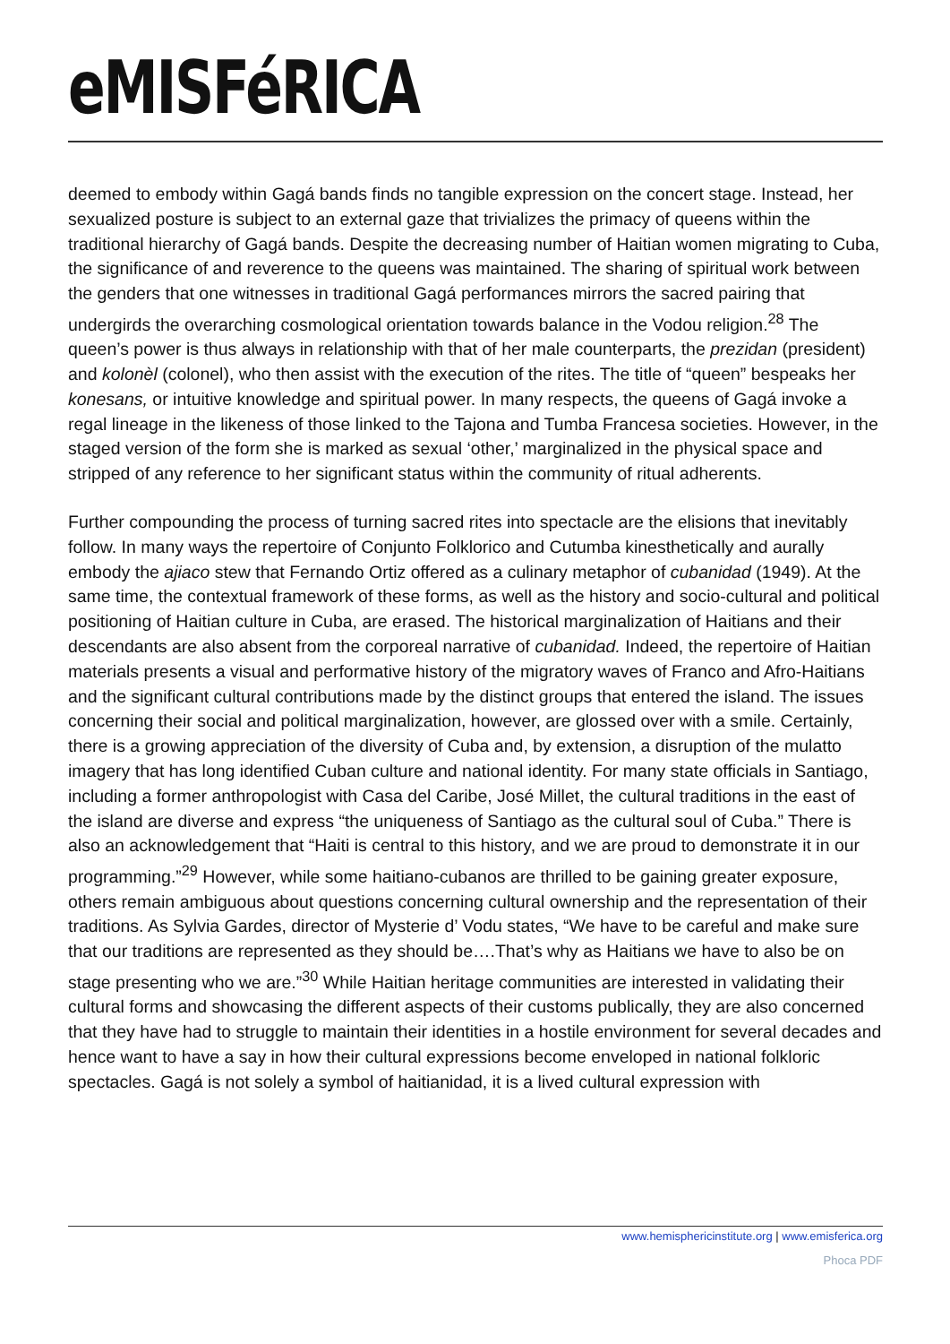eMISFéRICA
deemed to embody within Gagá bands finds no tangible expression on the concert stage. Instead, her sexualized posture is subject to an external gaze that trivializes the primacy of queens within the traditional hierarchy of Gagá bands. Despite the decreasing number of Haitian women migrating to Cuba, the significance of and reverence to the queens was maintained. The sharing of spiritual work between the genders that one witnesses in traditional Gagá performances mirrors the sacred pairing that undergirds the overarching cosmological orientation towards balance in the Vodou religion.<sup>28</sup> The queen’s power is thus always in relationship with that of her male counterparts, the prezidan (president) and kolonèl (colonel), who then assist with the execution of the rites. The title of “queen” bespeaks her konesans, or intuitive knowledge and spiritual power. In many respects, the queens of Gagá invoke a regal lineage in the likeness of those linked to the Tajona and Tumba Francesa societies. However, in the staged version of the form she is marked as sexual ‘other,’ marginalized in the physical space and stripped of any reference to her significant status within the community of ritual adherents.
Further compounding the process of turning sacred rites into spectacle are the elisions that inevitably follow. In many ways the repertoire of Conjunto Folklorico and Cutumba kinesthetically and aurally embody the ajiaco stew that Fernando Ortiz offered as a culinary metaphor of cubanidad (1949). At the same time, the contextual framework of these forms, as well as the history and socio-cultural and political positioning of Haitian culture in Cuba, are erased. The historical marginalization of Haitians and their descendants are also absent from the corporeal narrative of cubanidad. Indeed, the repertoire of Haitian materials presents a visual and performative history of the migratory waves of Franco and Afro-Haitians and the significant cultural contributions made by the distinct groups that entered the island. The issues concerning their social and political marginalization, however, are glossed over with a smile. Certainly, there is a growing appreciation of the diversity of Cuba and, by extension, a disruption of the mulatto imagery that has long identified Cuban culture and national identity. For many state officials in Santiago, including a former anthropologist with Casa del Caribe, José Millet, the cultural traditions in the east of the island are diverse and express “the uniqueness of Santiago as the cultural soul of Cuba.” There is also an acknowledgement that “Haiti is central to this history, and we are proud to demonstrate it in our programming.”<sup>29</sup> However, while some haitiano-cubanos are thrilled to be gaining greater exposure, others remain ambiguous about questions concerning cultural ownership and the representation of their traditions. As Sylvia Gardes, director of Mysterie d’ Vodu states, “We have to be careful and make sure that our traditions are represented as they should be….That’s why as Haitians we have to also be on stage presenting who we are.”<sup>30</sup> While Haitian heritage communities are interested in validating their cultural forms and showcasing the different aspects of their customs publically, they are also concerned that they have had to struggle to maintain their identities in a hostile environment for several decades and hence want to have a say in how their cultural expressions become enveloped in national folkloric spectacles. Gagá is not solely a symbol of haitianidad, it is a lived cultural expression with
www.hemisphericinstitute.org | www.emisferica.org
Phoca PDF